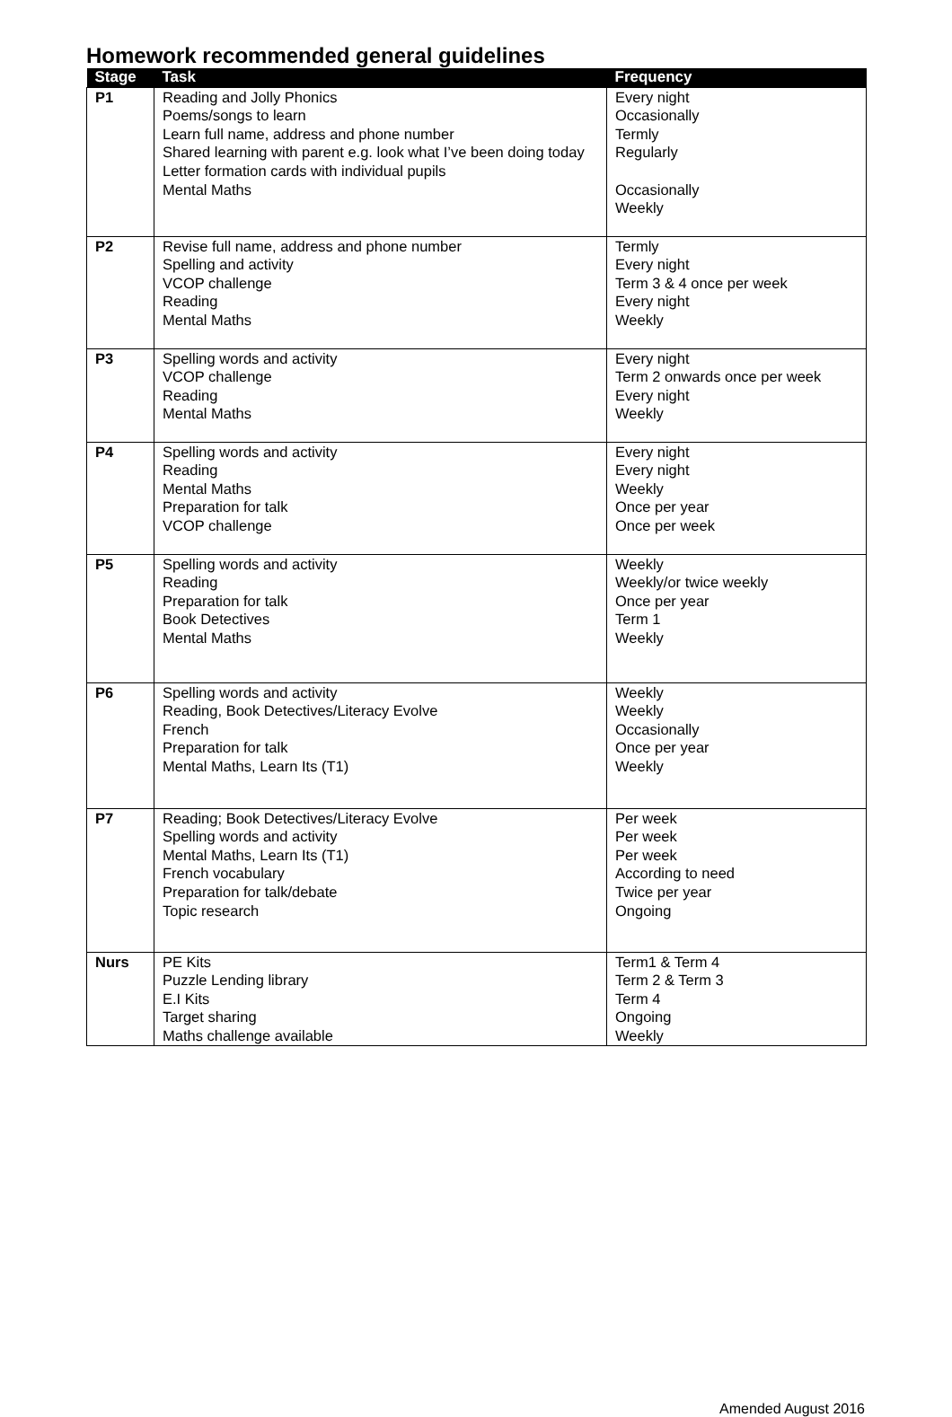Homework recommended general guidelines
| Stage | Task | Frequency |
| --- | --- | --- |
| P1 | Reading and Jolly Phonics Poems/songs to learn Learn full name, address and phone number Shared learning with parent e.g. look what I’ve been doing today Letter formation cards with individual pupils Mental Maths | Every night Occasionally Termly Regularly Occasionally Weekly |
| P2 | Revise full name, address and phone number Spelling and activity VCOP challenge Reading Mental Maths | Termly Every night Term 3 & 4 once per week Every night Weekly |
| P3 | Spelling words and activity VCOP challenge Reading Mental Maths | Every night Term 2 onwards once per week Every night Weekly |
| P4 | Spelling words and activity Reading Mental Maths Preparation for talk VCOP challenge | Every night Every night Weekly Once per year Once per week |
| P5 | Spelling words and activity Reading Preparation for talk Book Detectives Mental Maths | Weekly Weekly/or twice weekly Once per year Term 1 Weekly |
| P6 | Spelling words and activity Reading, Book Detectives/Literacy Evolve French Preparation for talk Mental Maths, Learn Its (T1) | Weekly Weekly Occasionally Once per year Weekly |
| P7 | Reading; Book Detectives/Literacy Evolve Spelling words and activity Mental Maths, Learn Its (T1) French vocabulary Preparation for talk/debate Topic research | Per week Per week Per week According to need Twice per year Ongoing |
| Nurs | PE Kits Puzzle Lending library E.I Kits Target sharing Maths challenge available | Term1 & Term 4 Term 2 & Term 3 Term 4 Ongoing Weekly |
Amended August 2016